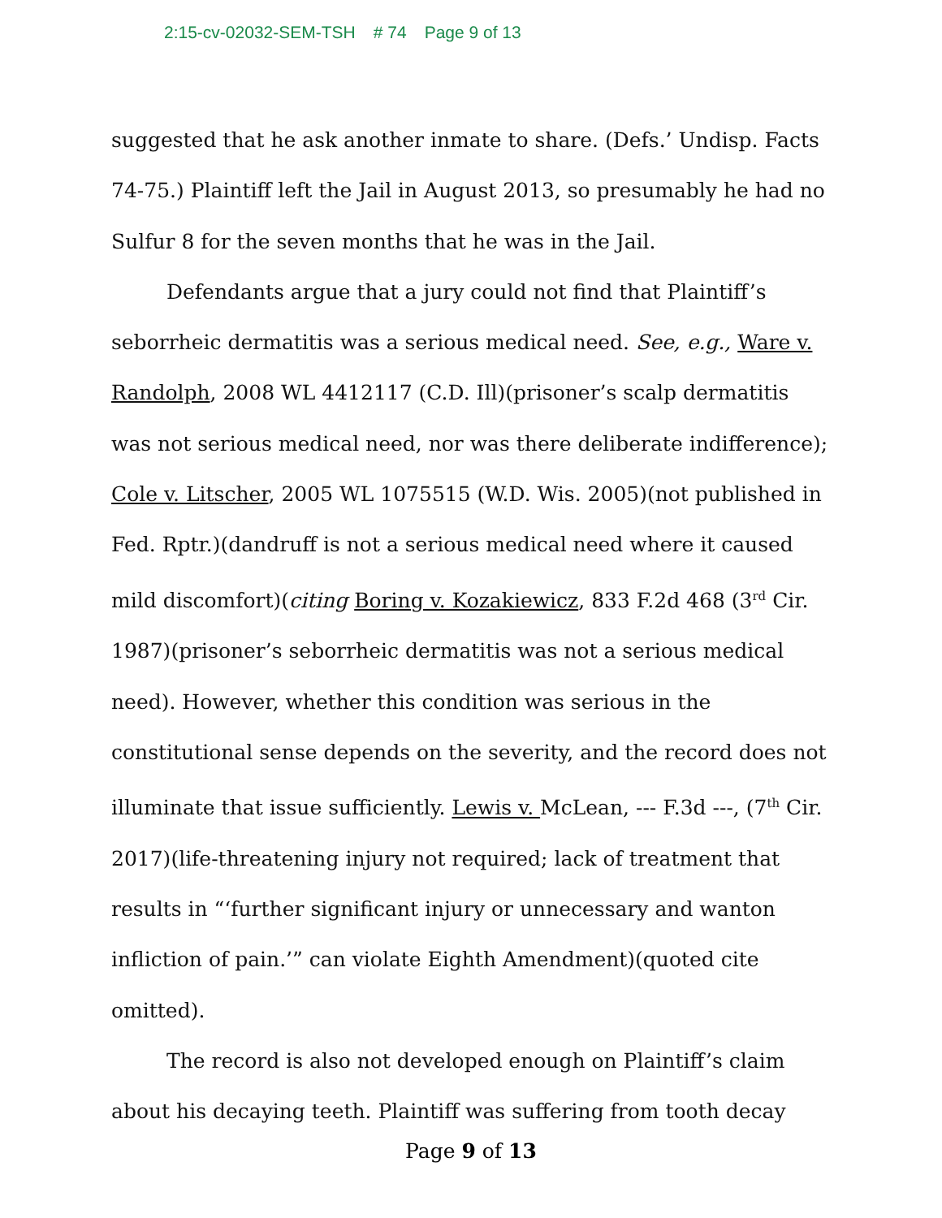2:15-cv-02032-SEM-TSH # 74 Page 9 of 13
suggested that he ask another inmate to share. (Defs.’ Undisp. Facts 74-75.) Plaintiff left the Jail in August 2013, so presumably he had no Sulfur 8 for the seven months that he was in the Jail.
Defendants argue that a jury could not find that Plaintiff’s seborrheic dermatitis was a serious medical need. See, e.g., Ware v. Randolph, 2008 WL 4412117 (C.D. Ill)(prisoner’s scalp dermatitis was not serious medical need, nor was there deliberate indifference); Cole v. Litscher, 2005 WL 1075515 (W.D. Wis. 2005)(not published in Fed. Rptr.)(dandruff is not a serious medical need where it caused mild discomfort)(citing Boring v. Kozakiewicz, 833 F.2d 468 (3<sup>rd</sup> Cir. 1987)(prisoner’s seborrheic dermatitis was not a serious medical need). However, whether this condition was serious in the constitutional sense depends on the severity, and the record does not illuminate that issue sufficiently. Lewis v. McLean, --- F.3d ---, (7<sup>th</sup> Cir. 2017)(life-threatening injury not required; lack of treatment that results in “‘further significant injury or unnecessary and wanton infliction of pain.’” can violate Eighth Amendment)(quoted cite omitted).
The record is also not developed enough on Plaintiff’s claim about his decaying teeth. Plaintiff was suffering from tooth decay
Page 9 of 13